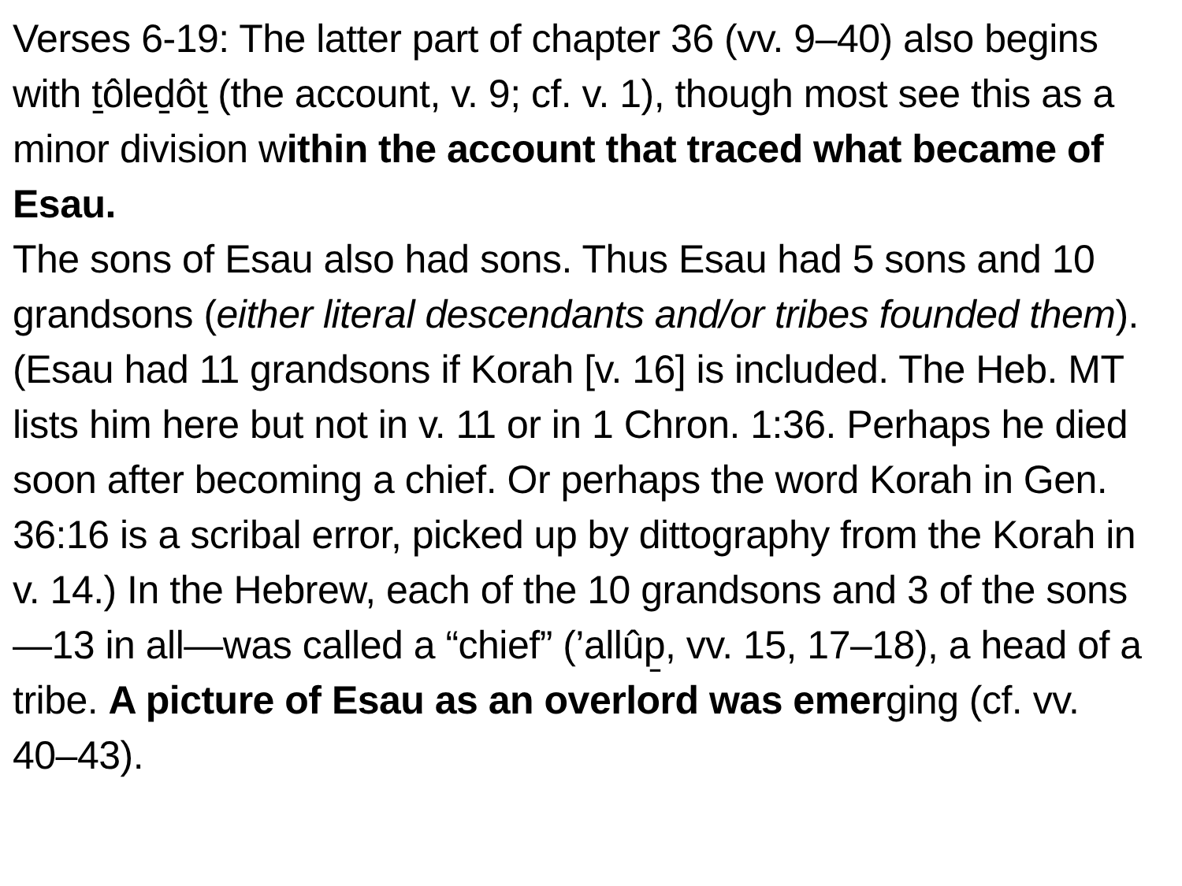Verses 6-19: The latter part of chapter 36 (vv. 9–40) also begins with ṯôleḏôṯ (the account, v. 9; cf. v. 1), though most see this as a minor division within the account that traced what became of Esau.
The sons of Esau also had sons. Thus Esau had 5 sons and 10 grandsons (either literal descendants and/or tribes founded them). (Esau had 11 grandsons if Korah [v. 16] is included. The Heb. MT lists him here but not in v. 11 or in 1 Chron. 1:36. Perhaps he died soon after becoming a chief. Or perhaps the word Korah in Gen. 36:16 is a scribal error, picked up by dittography from the Korah in v. 14.) In the Hebrew, each of the 10 grandsons and 3 of the sons—13 in all—was called a “chief” (’allûp̱, vv. 15, 17–18), a head of a tribe. A picture of Esau as an overlord was emerging (cf. vv. 40–43).